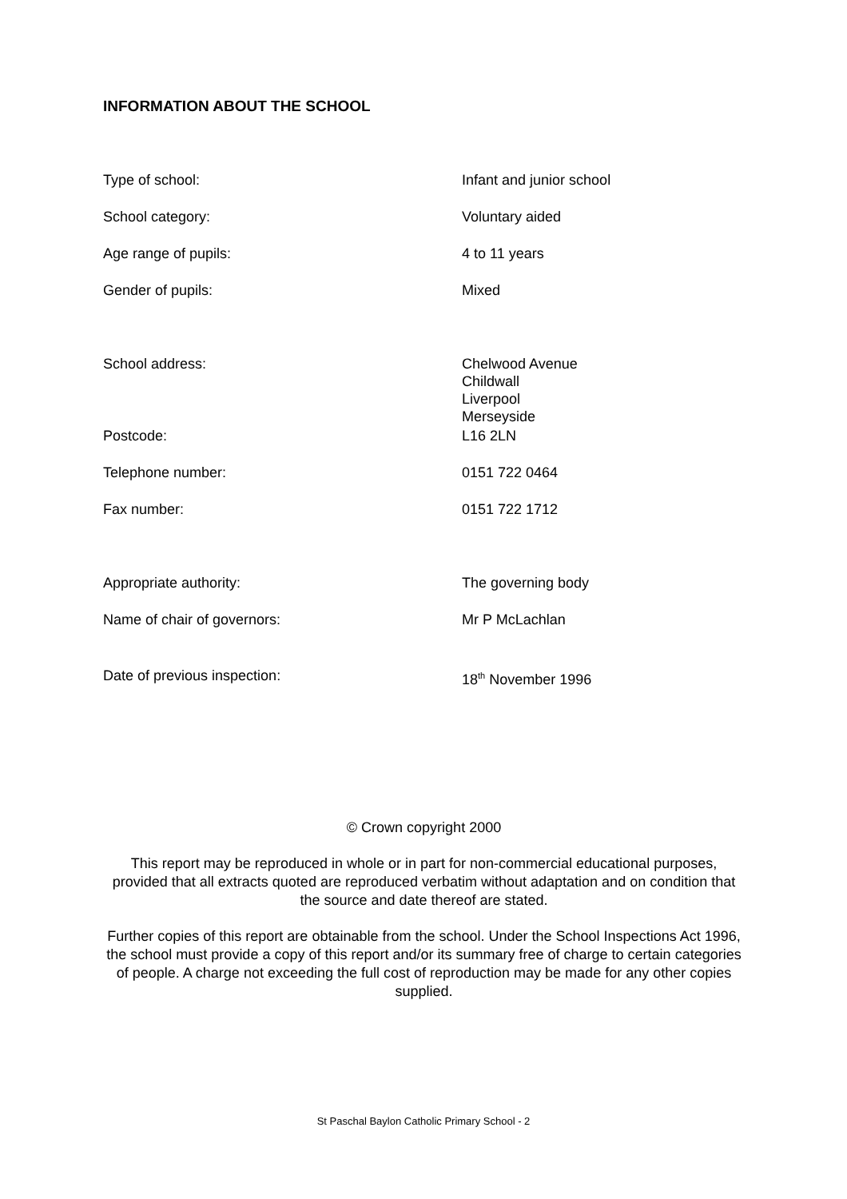INFORMATION ABOUT THE SCHOOL
| Type of school: | Infant and junior school |
| School category: | Voluntary aided |
| Age range of pupils: | 4 to 11 years |
| Gender of pupils: | Mixed |
| School address: | Chelwood Avenue Childwall Liverpool Merseyside |
| Postcode: | L16 2LN |
| Telephone number: | 0151 722 0464 |
| Fax number: | 0151 722 1712 |
| Appropriate authority: | The governing body |
| Name of chair of governors: | Mr P McLachlan |
| Date of previous inspection: | 18<sup>th</sup> November 1996 |
© Crown copyright 2000
This report may be reproduced in whole or in part for non-commercial educational purposes, provided that all extracts quoted are reproduced verbatim without adaptation and on condition that the source and date thereof are stated.
Further copies of this report are obtainable from the school. Under the School Inspections Act 1996, the school must provide a copy of this report and/or its summary free of charge to certain categories of people. A charge not exceeding the full cost of reproduction may be made for any other copies supplied.
St Paschal Baylon Catholic Primary School - 2